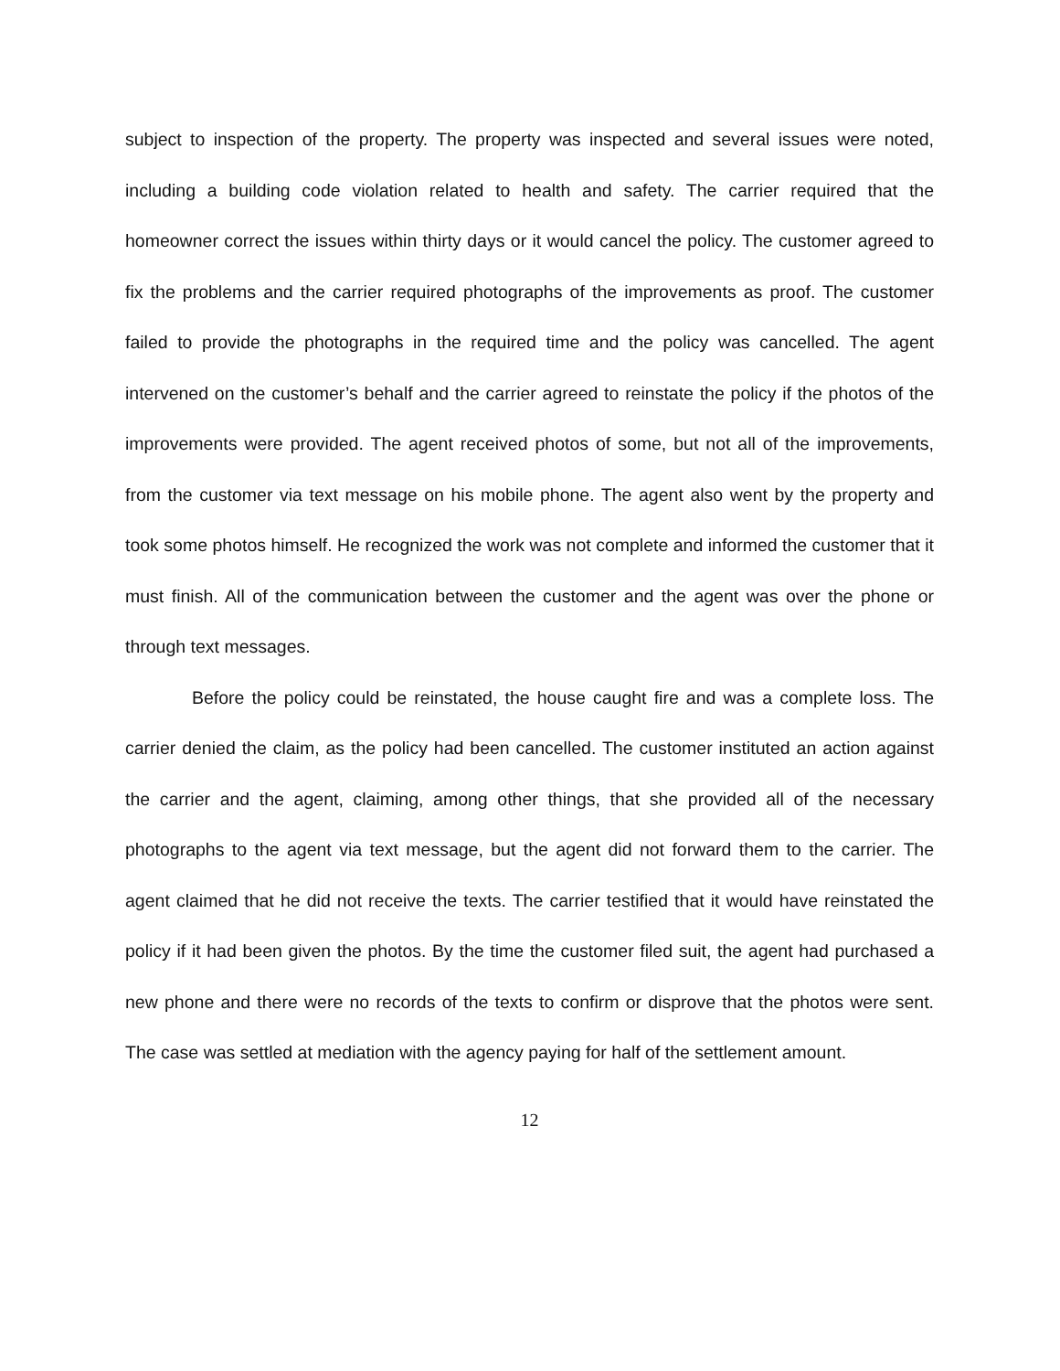subject to inspection of the property. The property was inspected and several issues were noted, including a building code violation related to health and safety. The carrier required that the homeowner correct the issues within thirty days or it would cancel the policy. The customer agreed to fix the problems and the carrier required photographs of the improvements as proof. The customer failed to provide the photographs in the required time and the policy was cancelled. The agent intervened on the customer’s behalf and the carrier agreed to reinstate the policy if the photos of the improvements were provided. The agent received photos of some, but not all of the improvements, from the customer via text message on his mobile phone. The agent also went by the property and took some photos himself. He recognized the work was not complete and informed the customer that it must finish. All of the communication between the customer and the agent was over the phone or through text messages.
Before the policy could be reinstated, the house caught fire and was a complete loss. The carrier denied the claim, as the policy had been cancelled. The customer instituted an action against the carrier and the agent, claiming, among other things, that she provided all of the necessary photographs to the agent via text message, but the agent did not forward them to the carrier. The agent claimed that he did not receive the texts. The carrier testified that it would have reinstated the policy if it had been given the photos. By the time the customer filed suit, the agent had purchased a new phone and there were no records of the texts to confirm or disprove that the photos were sent. The case was settled at mediation with the agency paying for half of the settlement amount.
12